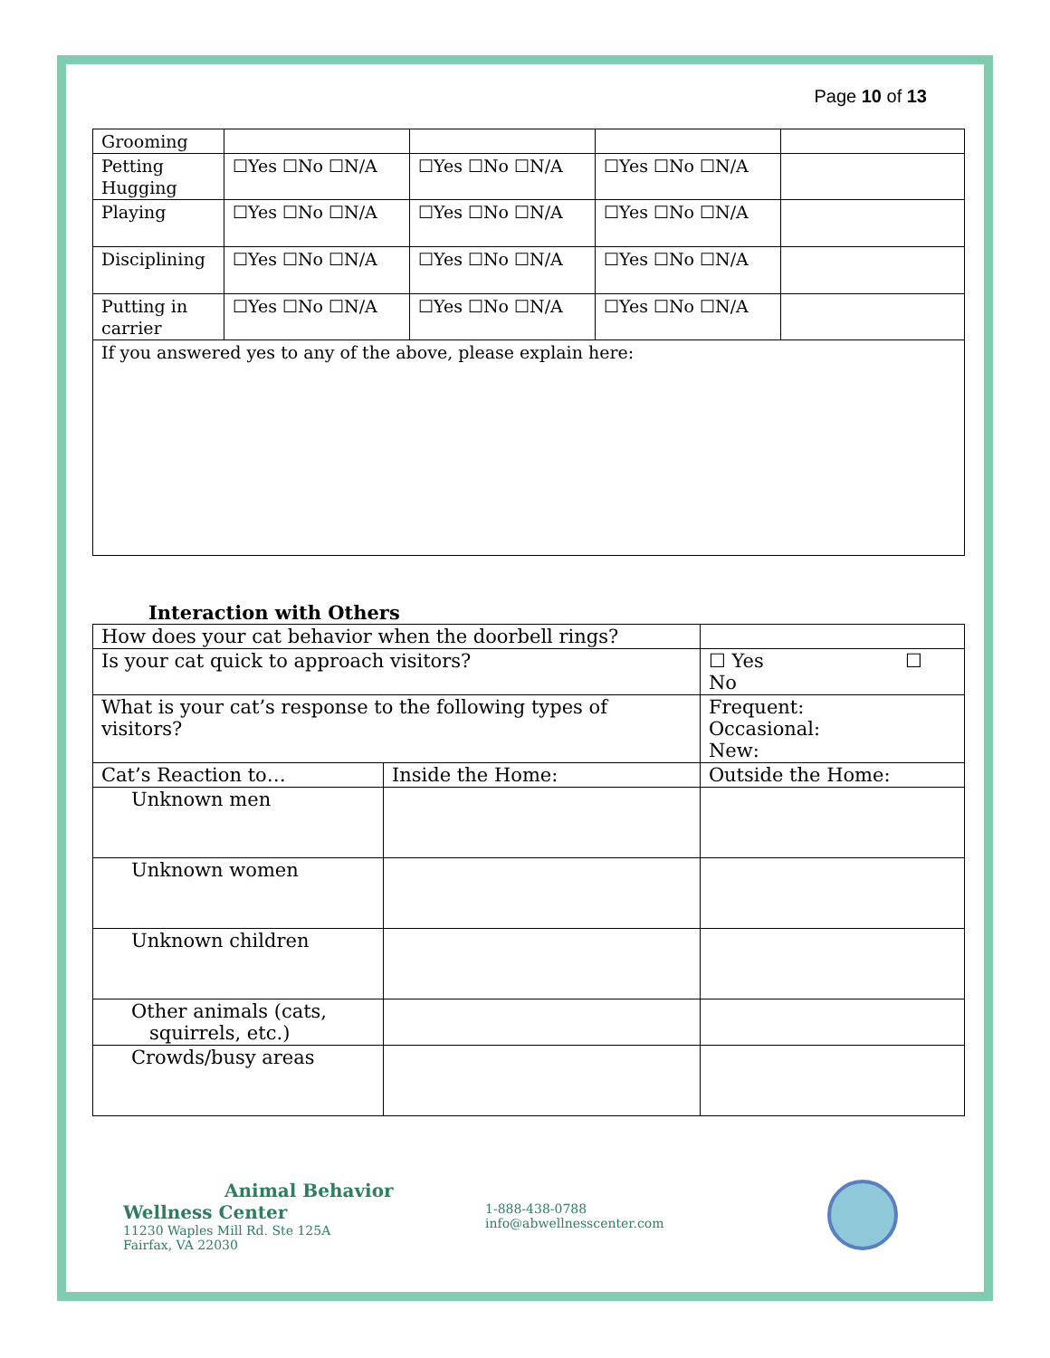Page 10 of 13
| Grooming | | | | |
| Petting Hugging | ☐Yes ☐No ☐N/A | ☐Yes ☐No ☐N/A | ☐Yes ☐No ☐N/A | |
| Playing | ☐Yes ☐No ☐N/A | ☐Yes ☐No ☐N/A | ☐Yes ☐No ☐N/A | |
| Disciplining | ☐Yes ☐No ☐N/A | ☐Yes ☐No ☐N/A | ☐Yes ☐No ☐N/A | |
| Putting in carrier | ☐Yes ☐No ☐N/A | ☐Yes ☐No ☐N/A | ☐Yes ☐No ☐N/A | |
| If you answered yes to any of the above, please explain here: | | | | |
Interaction with Others
| How does your cat behavior when the doorbell rings? | | | |
| Is your cat quick to approach visitors? | | ☐ Yes ☐ No | |
| What is your cat’s response to the following types of visitors? | | Frequent: Occasional: New: | |
| Cat’s Reaction to… | Inside the Home: | | Outside the Home: |
| Unknown men | | | |
| Unknown women | | | |
| Unknown children | | | |
| Other animals (cats, squirrels, etc.) | | | |
| Crowds/busy areas | | | |
Animal Behavior Wellness Center
11230 Waples Mill Rd. Ste 125A
Fairfax, VA 22030
1-888-438-0788
info@abwellnesscenter.com